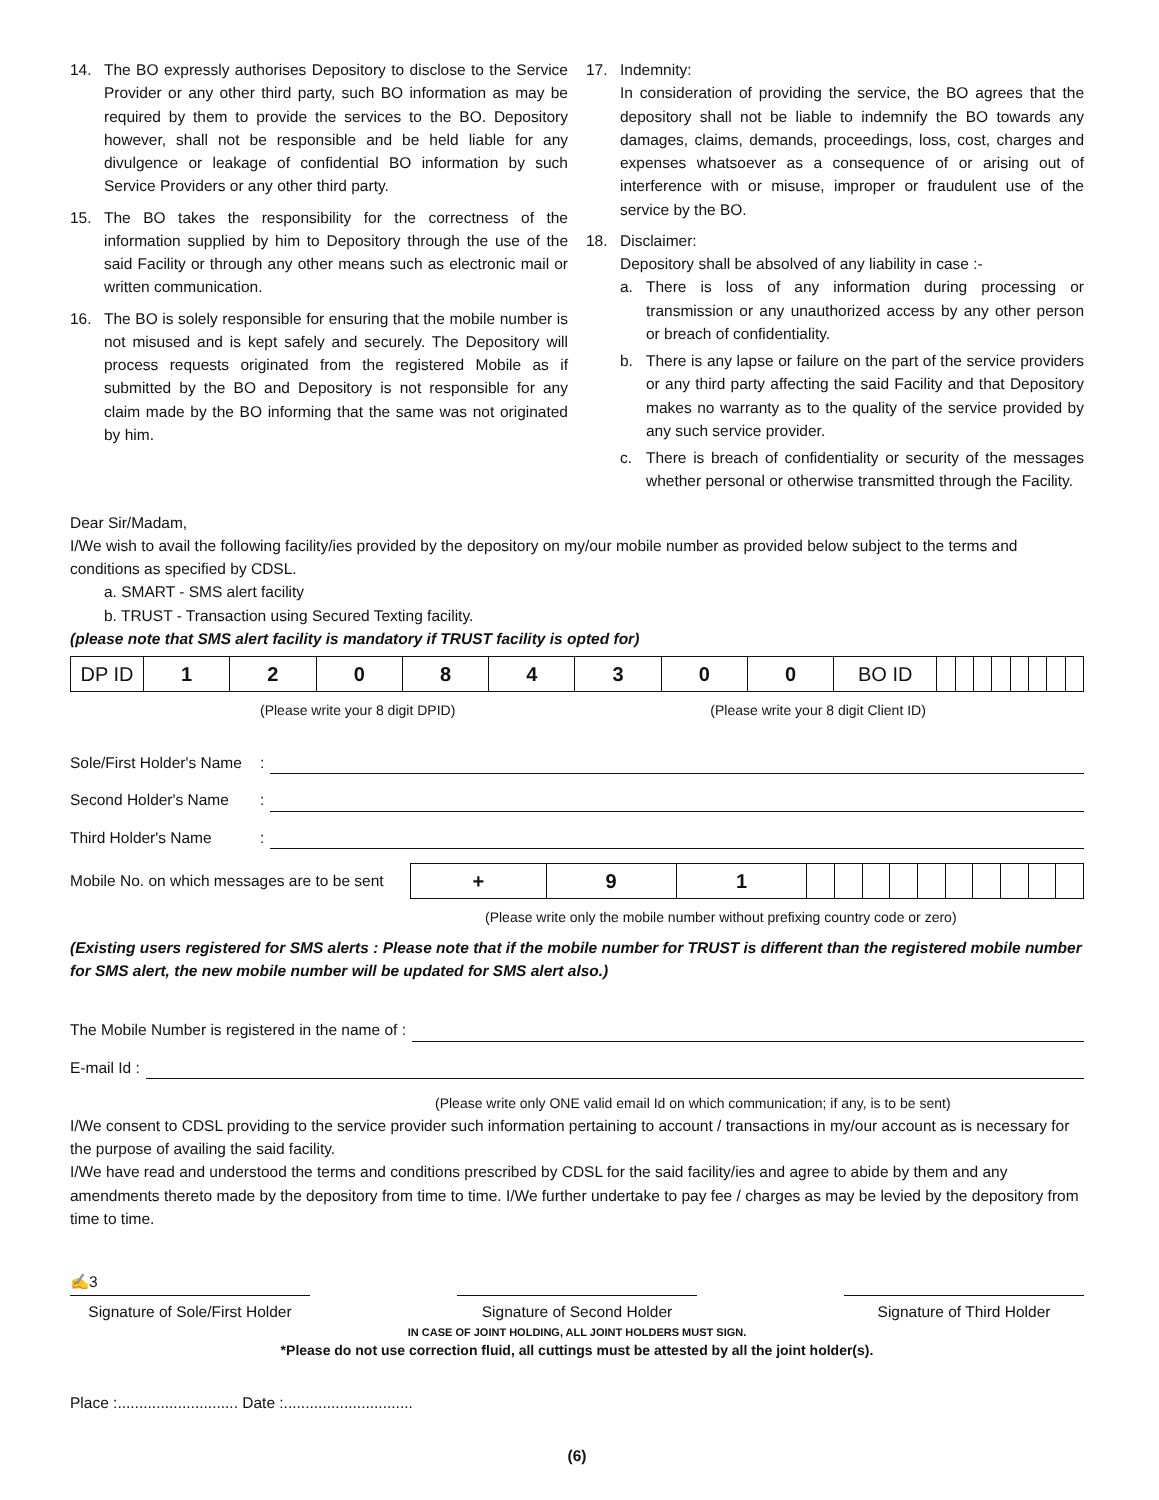14. The BO expressly authorises Depository to disclose to the Service Provider or any other third party, such BO information as may be required by them to provide the services to the BO. Depository however, shall not be responsible and be held liable for any divulgence or leakage of confidential BO information by such Service Providers or any other third party.
15. The BO takes the responsibility for the correctness of the information supplied by him to Depository through the use of the said Facility or through any other means such as electronic mail or written communication.
16. The BO is solely responsible for ensuring that the mobile number is not misused and is kept safely and securely. The Depository will process requests originated from the registered Mobile as if submitted by the BO and Depository is not responsible for any claim made by the BO informing that the same was not originated by him.
17. Indemnity:
In consideration of providing the service, the BO agrees that the depository shall not be liable to indemnify the BO towards any damages, claims, demands, proceedings, loss, cost, charges and expenses whatsoever as a consequence of or arising out of interference with or misuse, improper or fraudulent use of the service by the BO.
18. Disclaimer:
Depository shall be absolved of any liability in case :-
a. There is loss of any information during processing or transmission or any unauthorized access by any other person or breach of confidentiality.
b. There is any lapse or failure on the part of the service providers or any third party affecting the said Facility and that Depository makes no warranty as to the quality of the service provided by any such service provider.
c. There is breach of confidentiality or security of the messages whether personal or otherwise transmitted through the Facility.
Dear Sir/Madam,
I/We wish to avail the following facility/ies provided by the depository on my/our mobile number as provided below subject to the terms and conditions as specified by CDSL.
a. SMART - SMS alert facility
b. TRUST - Transaction using Secured Texting facility.
(please note that SMS alert facility is mandatory if TRUST facility is opted for)
| DP ID | 1 | 2 | 0 | 8 | 4 | 3 | 0 | 0 | BO ID | | | | | | | | |
(Please write your 8 digit DPID) (Please write your 8 digit Client ID)
Sole/First Holder's Name:
Second Holder's Name:
Third Holder's Name:
Mobile No. on which messages are to be sent
| + | 9 | 1 | | | | | | | | | | |
(Please write only the mobile number without prefixing country code or zero)
(Existing users registered for SMS alerts : Please note that if the mobile number for TRUST is different than the registered mobile number for SMS alert, the new mobile number will be updated for SMS alert also.)
The Mobile Number is registered in the name of :
E-mail Id :
(Please write only ONE valid email Id on which communication; if any, is to be sent)
I/We consent to CDSL providing to the service provider such information pertaining to account / transactions in my/our account as is necessary for the purpose of availing the said facility.
I/We have read and understood the terms and conditions prescribed by CDSL for the said facility/ies and agree to abide by them and any amendments thereto made by the depository from time to time. I/We further undertake to pay fee / charges as may be levied by the depository from time to time.
✍3
Signature of Sole/First Holder
Signature of Second Holder
Signature of Third Holder
IN CASE OF JOINT HOLDING, ALL JOINT HOLDERS MUST SIGN.
*Please do not use correction fluid, all cuttings must be attested by all the joint holder(s).
Place :............................ Date :..............................
(6)